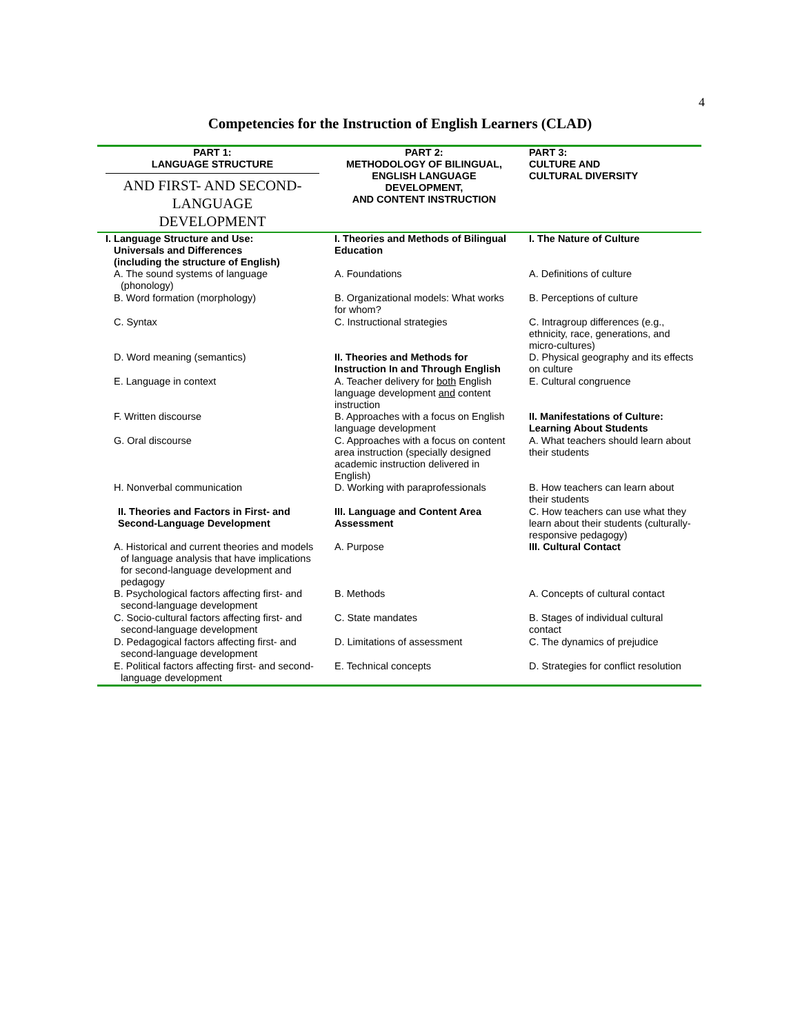4
Competencies for the Instruction of English Learners (CLAD)
| PART 1: LANGUAGE STRUCTURE AND FIRST- AND SECOND- LANGUAGE DEVELOPMENT | PART 2: METHODOLOGY OF BILINGUAL, ENGLISH LANGUAGE DEVELOPMENT, AND CONTENT INSTRUCTION | PART 3: CULTURE AND CULTURAL DIVERSITY |
| --- | --- | --- |
| I. Language Structure and Use: Universals and Differences (including the structure of English) | I. Theories and Methods of Bilingual Education | I. The Nature of Culture |
| A. The sound systems of language (phonology) | A. Foundations | A. Definitions of culture |
| B. Word formation (morphology) | B. Organizational models: What works for whom? | B. Perceptions of culture |
| C. Syntax | C. Instructional strategies | C. Intragroup differences (e.g., ethnicity, race, generations, and micro-cultures) |
| D. Word meaning (semantics) | II. Theories and Methods for Instruction In and Through English | D. Physical geography and its effects on culture |
| E. Language in context | A. Teacher delivery for both English language development and content instruction | E. Cultural congruence |
| F. Written discourse | B. Approaches with a focus on English language development | II. Manifestations of Culture: Learning About Students |
| G. Oral discourse | C. Approaches with a focus on content area instruction (specially designed academic instruction delivered in English) | A. What teachers should learn about their students |
| H. Nonverbal communication | D. Working with paraprofessionals | B. How teachers can learn about their students |
| II. Theories and Factors in First- and Second-Language Development | III. Language and Content Area Assessment | C. How teachers can use what they learn about their students (culturally- responsive pedagogy) |
| A. Historical and current theories and models of language analysis that have implications for second-language development and pedagogy | A. Purpose | III. Cultural Contact |
| B. Psychological factors affecting first- and second-language development | B. Methods | A. Concepts of cultural contact |
| C. Socio-cultural factors affecting first- and second-language development | C. State mandates | B. Stages of individual cultural contact |
| D. Pedagogical factors affecting first- and second-language development | D. Limitations of assessment | C. The dynamics of prejudice |
| E. Political factors affecting first- and second-language development | E. Technical concepts | D. Strategies for conflict resolution |